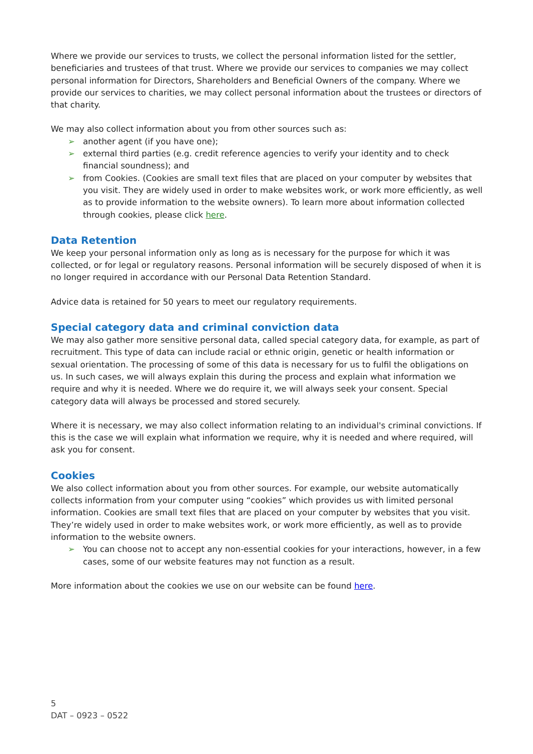Where we provide our services to trusts, we collect the personal information listed for the settler, beneficiaries and trustees of that trust. Where we provide our services to companies we may collect personal information for Directors, Shareholders and Beneficial Owners of the company. Where we provide our services to charities, we may collect personal information about the trustees or directors of that charity.
We may also collect information about you from other sources such as:
➢ another agent (if you have one);
➢ external third parties (e.g. credit reference agencies to verify your identity and to check financial soundness); and
➢ from Cookies. (Cookies are small text files that are placed on your computer by websites that you visit. They are widely used in order to make websites work, or work more efficiently, as well as to provide information to the website owners). To learn more about information collected through cookies, please click here.
Data Retention
We keep your personal information only as long as is necessary for the purpose for which it was collected, or for legal or regulatory reasons. Personal information will be securely disposed of when it is no longer required in accordance with our Personal Data Retention Standard.
Advice data is retained for 50 years to meet our regulatory requirements.
Special category data and criminal conviction data
We may also gather more sensitive personal data, called special category data, for example, as part of recruitment. This type of data can include racial or ethnic origin, genetic or health information or sexual orientation. The processing of some of this data is necessary for us to fulfil the obligations on us. In such cases, we will always explain this during the process and explain what information we require and why it is needed. Where we do require it, we will always seek your consent. Special category data will always be processed and stored securely.
Where it is necessary, we may also collect information relating to an individual's criminal convictions. If this is the case we will explain what information we require, why it is needed and where required, will ask you for consent.
Cookies
We also collect information about you from other sources. For example, our website automatically collects information from your computer using “cookies” which provides us with limited personal information. Cookies are small text files that are placed on your computer by websites that you visit. They’re widely used in order to make websites work, or work more efficiently, as well as to provide information to the website owners.
➢ You can choose not to accept any non-essential cookies for your interactions, however, in a few cases, some of our website features may not function as a result.
More information about the cookies we use on our website can be found here.
5
DAT – 0923 – 0522